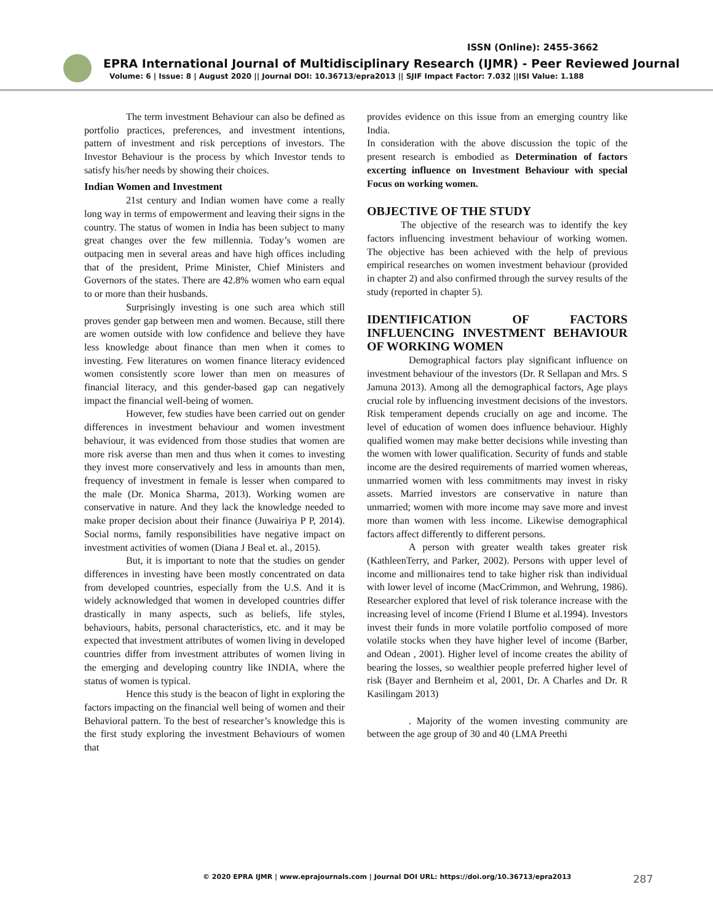ISSN (Online): 2455-3662
EPRA International Journal of Multidisciplinary Research (IJMR) - Peer Reviewed Journal
Volume: 6 | Issue: 8 | August 2020 || Journal DOI: 10.36713/epra2013 || SJIF Impact Factor: 7.032 ||ISI Value: 1.188
The term investment Behaviour can also be defined as portfolio practices, preferences, and investment intentions, pattern of investment and risk perceptions of investors. The Investor Behaviour is the process by which Investor tends to satisfy his/her needs by showing their choices.
Indian Women and Investment
21st century and Indian women have come a really long way in terms of empowerment and leaving their signs in the country. The status of women in India has been subject to many great changes over the few millennia. Today’s women are outpacing men in several areas and have high offices including that of the president, Prime Minister, Chief Ministers and Governors of the states. There are 42.8% women who earn equal to or more than their husbands.
Surprisingly investing is one such area which still proves gender gap between men and women. Because, still there are women outside with low confidence and believe they have less knowledge about finance than men when it comes to investing. Few literatures on women finance literacy evidenced women consistently score lower than men on measures of financial literacy, and this gender-based gap can negatively impact the financial well-being of women.
However, few studies have been carried out on gender differences in investment behaviour and women investment behaviour, it was evidenced from those studies that women are more risk averse than men and thus when it comes to investing they invest more conservatively and less in amounts than men, frequency of investment in female is lesser when compared to the male (Dr. Monica Sharma, 2013). Working women are conservative in nature. And they lack the knowledge needed to make proper decision about their finance (Juwairiya P P, 2014). Social norms, family responsibilities have negative impact on investment activities of women (Diana J Beal et. al., 2015).
But, it is important to note that the studies on gender differences in investing have been mostly concentrated on data from developed countries, especially from the U.S. And it is widely acknowledged that women in developed countries differ drastically in many aspects, such as beliefs, life styles, behaviours, habits, personal characteristics, etc. and it may be expected that investment attributes of women living in developed countries differ from investment attributes of women living in the emerging and developing country like INDIA, where the status of women is typical.
Hence this study is the beacon of light in exploring the factors impacting on the financial well being of women and their Behavioral pattern. To the best of researcher’s knowledge this is the first study exploring the investment Behaviours of women that
provides evidence on this issue from an emerging country like India.
In consideration with the above discussion the topic of the present research is embodied as Determination of factors excerting influence on Investment Behaviour with special Focus on working women.
OBJECTIVE OF THE STUDY
The objective of the research was to identify the key factors influencing investment behaviour of working women. The objective has been achieved with the help of previous empirical researches on women investment behaviour (provided in chapter 2) and also confirmed through the survey results of the study (reported in chapter 5).
IDENTIFICATION OF FACTORS INFLUENCING INVESTMENT BEHAVIOUR OF WORKING WOMEN
Demographical factors play significant influence on investment behaviour of the investors (Dr. R Sellapan and Mrs. S Jamuna 2013). Among all the demographical factors, Age plays crucial role by influencing investment decisions of the investors. Risk temperament depends crucially on age and income. The level of education of women does influence behaviour. Highly qualified women may make better decisions while investing than the women with lower qualification. Security of funds and stable income are the desired requirements of married women whereas, unmarried women with less commitments may invest in risky assets. Married investors are conservative in nature than unmarried; women with more income may save more and invest more than women with less income. Likewise demographical factors affect differently to different persons.
A person with greater wealth takes greater risk (KathleenTerry, and Parker, 2002). Persons with upper level of income and millionaires tend to take higher risk than individual with lower level of income (MacCrimmon, and Wehrung, 1986). Researcher explored that level of risk tolerance increase with the increasing level of income (Friend I Blume et al.1994). Investors invest their funds in more volatile portfolio composed of more volatile stocks when they have higher level of income (Barber, and Odean , 2001). Higher level of income creates the ability of bearing the losses, so wealthier people preferred higher level of risk (Bayer and Bernheim et al, 2001, Dr. A Charles and Dr. R Kasilingam 2013)
. Majority of the women investing community are between the age group of 30 and 40 (LMA Preethi
© 2020 EPRA IJMR | www.eprajournals.com | Journal DOI URL: https://doi.org/10.36713/epra2013
287